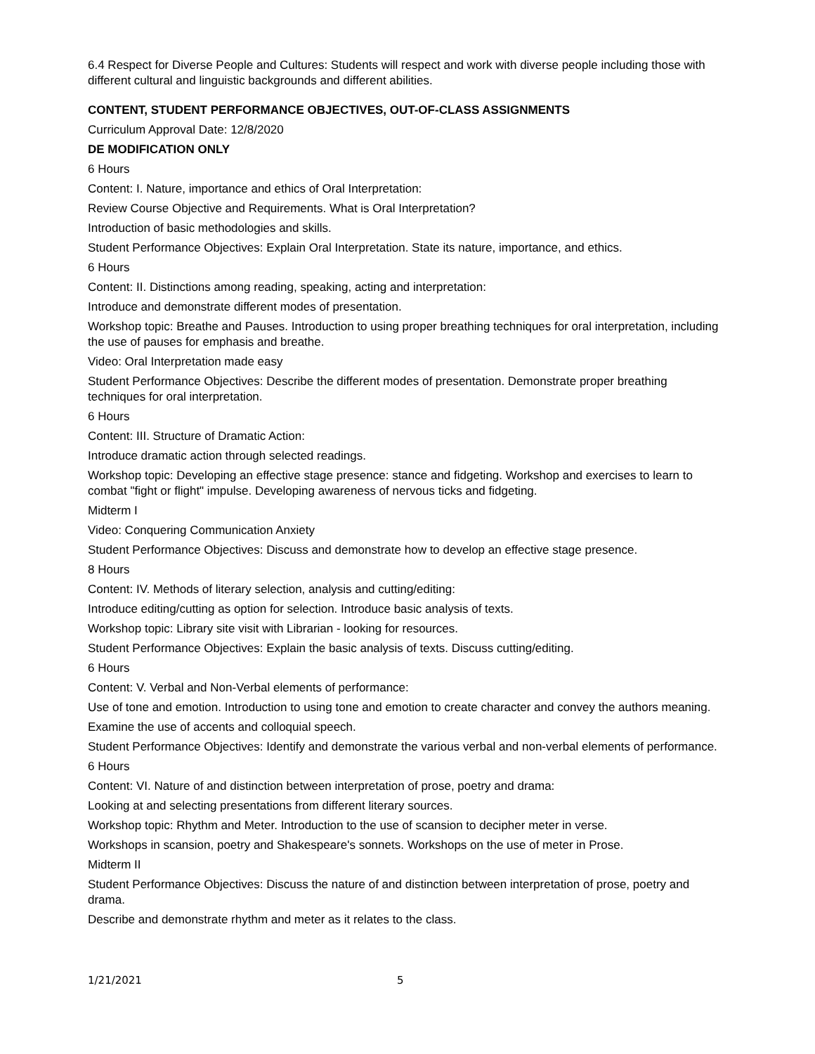6.4 Respect for Diverse People and Cultures: Students will respect and work with diverse people including those with different cultural and linguistic backgrounds and different abilities.
CONTENT, STUDENT PERFORMANCE OBJECTIVES, OUT-OF-CLASS ASSIGNMENTS
Curriculum Approval Date: 12/8/2020
DE MODIFICATION ONLY
6 Hours
Content: I. Nature, importance and ethics of Oral Interpretation:
Review Course Objective and Requirements. What is Oral Interpretation?
Introduction of basic methodologies and skills.
Student Performance Objectives: Explain Oral Interpretation. State its nature, importance, and ethics.
6 Hours
Content: II. Distinctions among reading, speaking, acting and interpretation:
Introduce and demonstrate different modes of presentation.
Workshop topic: Breathe and Pauses. Introduction to using proper breathing techniques for oral interpretation, including the use of pauses for emphasis and breathe.
Video: Oral Interpretation made easy
Student Performance Objectives: Describe the different modes of presentation. Demonstrate proper breathing techniques for oral interpretation.
6 Hours
Content: III. Structure of Dramatic Action:
Introduce dramatic action through selected readings.
Workshop topic: Developing an effective stage presence: stance and fidgeting. Workshop and exercises to learn to combat "fight or flight" impulse. Developing awareness of nervous ticks and fidgeting.
Midterm I
Video: Conquering Communication Anxiety
Student Performance Objectives: Discuss and demonstrate how to develop an effective stage presence.
8 Hours
Content: IV. Methods of literary selection, analysis and cutting/editing:
Introduce editing/cutting as option for selection. Introduce basic analysis of texts.
Workshop topic: Library site visit with Librarian - looking for resources.
Student Performance Objectives: Explain the basic analysis of texts. Discuss cutting/editing.
6 Hours
Content: V. Verbal and Non-Verbal elements of performance:
Use of tone and emotion. Introduction to using tone and emotion to create character and convey the authors meaning.
Examine the use of accents and colloquial speech.
Student Performance Objectives: Identify and demonstrate the various verbal and non-verbal elements of performance.
6 Hours
Content: VI. Nature of and distinction between interpretation of prose, poetry and drama:
Looking at and selecting presentations from different literary sources.
Workshop topic: Rhythm and Meter. Introduction to the use of scansion to decipher meter in verse.
Workshops in scansion, poetry and Shakespeare's sonnets. Workshops on the use of meter in Prose.
Midterm II
Student Performance Objectives: Discuss the nature of and distinction between interpretation of prose, poetry and drama.
Describe and demonstrate rhythm and meter as it relates to the class.
1/21/2021 5